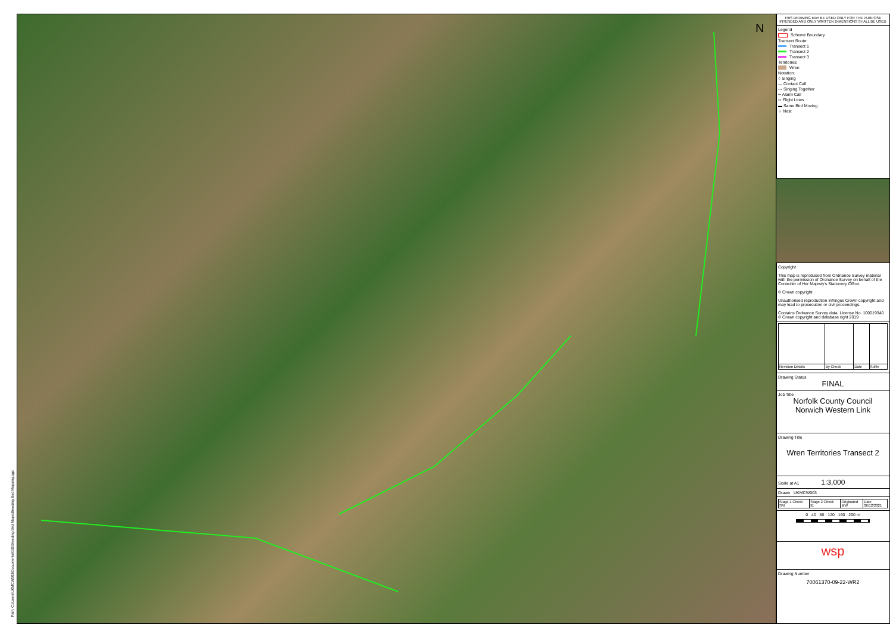Path: C:\Users\UKMCW003\Documents\GIS\Breeding Bird Maps\Breeding Bird Mapping.qgz
N
THIS DRAWING MAY BE USED ONLY FOR THE PURPOSE INTENDED AND ONLY WRITTEN DIMENSIONS SHALL BE USED
Legend
Scheme Boundary
Transect Route:
Transect 1
Transect 2
Transect 3
Territories:
Wren
Notation:
○ Singing
— Contact Call
--- Singing Together
═ Alarm Call
⇨ Flight Lines
▬ Same Bird Moving
☆ Nest
Copyright
This map is reproduced from Ordnance Survey material with the permission of Ordnance Survey on behalf of the Controller of Her Majesty's Stationery Office.
© Crown copyright
Unauthorised reproduction infringes Crown copyright and may lead to prosecution or civil proceedings.
Contains Ordnance Survey data. License No. 100019340
© Crown copyright and database right 2019
| Revision Details | By Check | Date | Suffix |
Drawing Status
FINAL
Job Title
Norfolk County Council
Norwich Western Link
Drawing Title
Wren Territories Transect 2
Scale at A1 1:3,000
Drawn UKMCW003
| Stage 1 Check SM | Stage 2 Check IE | Originated MW | Date 06/12/2021 |
0 40 80 120 160 200 m
wsp
Drawing Number
70061370-09-22-WR2